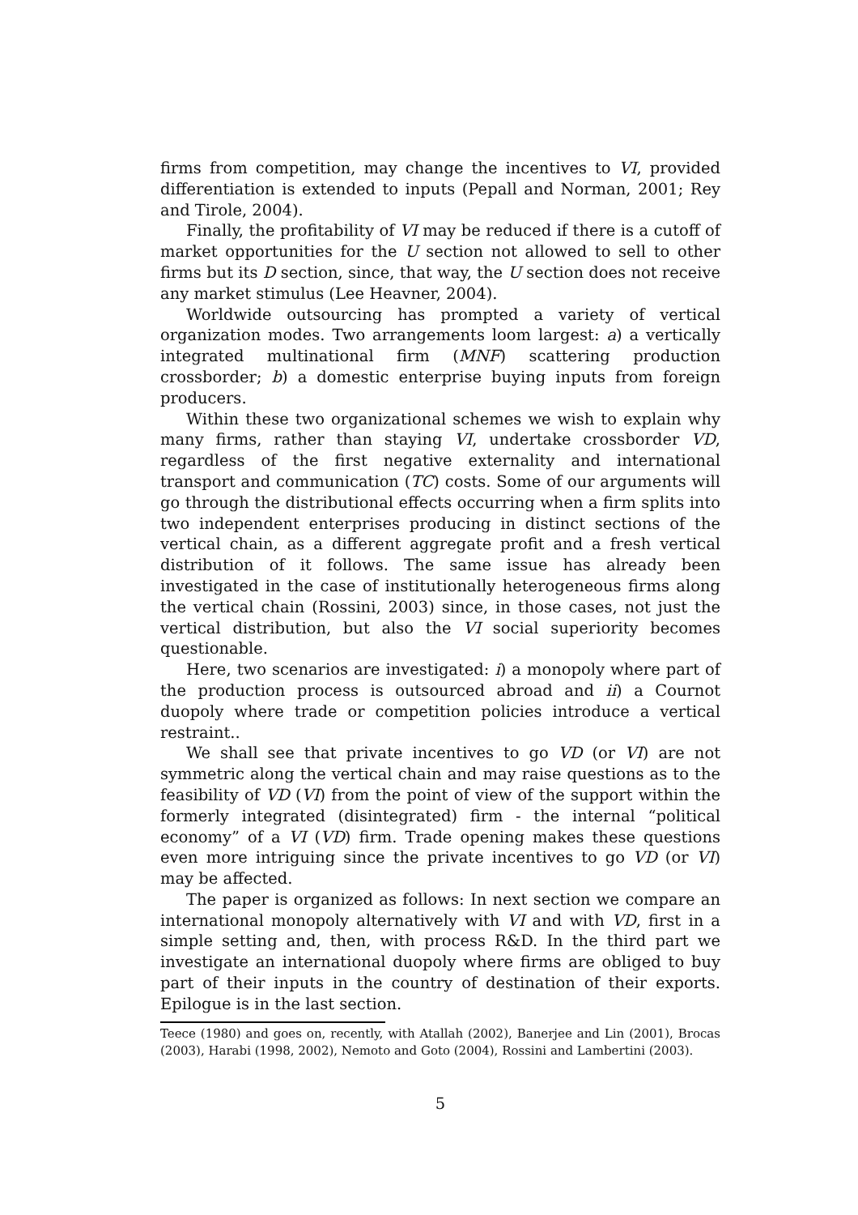firms from competition, may change the incentives to VI, provided differentiation is extended to inputs (Pepall and Norman, 2001; Rey and Tirole, 2004).
Finally, the profitability of VI may be reduced if there is a cutoff of market opportunities for the U section not allowed to sell to other firms but its D section, since, that way, the U section does not receive any market stimulus (Lee Heavner, 2004).
Worldwide outsourcing has prompted a variety of vertical organization modes. Two arrangements loom largest: a) a vertically integrated multinational firm (MNF) scattering production crossborder; b) a domestic enterprise buying inputs from foreign producers.
Within these two organizational schemes we wish to explain why many firms, rather than staying VI, undertake crossborder VD, regardless of the first negative externality and international transport and communication (TC) costs. Some of our arguments will go through the distributional effects occurring when a firm splits into two independent enterprises producing in distinct sections of the vertical chain, as a different aggregate profit and a fresh vertical distribution of it follows. The same issue has already been investigated in the case of institutionally heterogeneous firms along the vertical chain (Rossini, 2003) since, in those cases, not just the vertical distribution, but also the VI social superiority becomes questionable.
Here, two scenarios are investigated: i) a monopoly where part of the production process is outsourced abroad and ii) a Cournot duopoly where trade or competition policies introduce a vertical restraint..
We shall see that private incentives to go VD (or VI) are not symmetric along the vertical chain and may raise questions as to the feasibility of VD (VI) from the point of view of the support within the formerly integrated (disintegrated) firm - the internal “political economy” of a VI (VD) firm. Trade opening makes these questions even more intriguing since the private incentives to go VD (or VI) may be affected.
The paper is organized as follows: In next section we compare an international monopoly alternatively with VI and with VD, first in a simple setting and, then, with process R&D. In the third part we investigate an international duopoly where firms are obliged to buy part of their inputs in the country of destination of their exports. Epilogue is in the last section.
Teece (1980) and goes on, recently, with Atallah (2002), Banerjee and Lin (2001), Brocas (2003), Harabi (1998, 2002), Nemoto and Goto (2004), Rossini and Lambertini (2003).
5